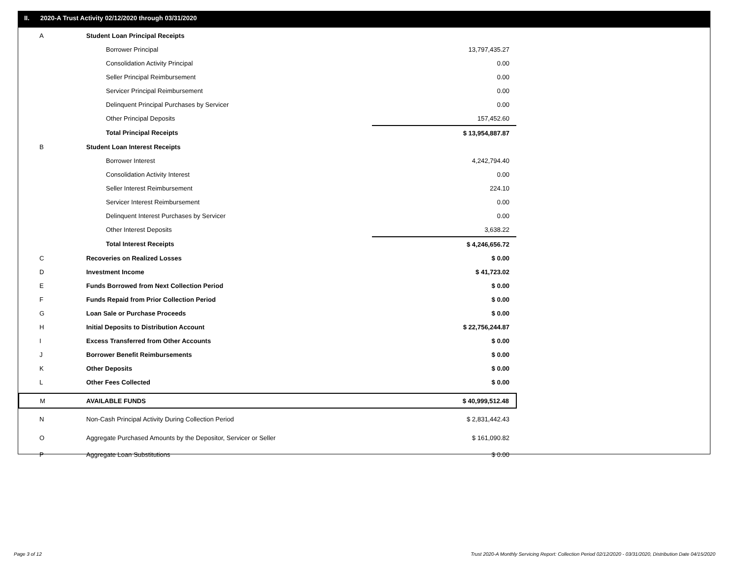II. 2020-A Trust Activity 02/12/2020 through 03/31/2020
| A | Student Loan Principal Receipts | |
| | Borrower Principal | 13,797,435.27 |
| | Consolidation Activity Principal | 0.00 |
| | Seller Principal Reimbursement | 0.00 |
| | Servicer Principal Reimbursement | 0.00 |
| | Delinquent Principal Purchases by Servicer | 0.00 |
| | Other Principal Deposits | 157,452.60 |
| | Total Principal Receipts | $ 13,954,887.87 |
| B | Student Loan Interest Receipts | |
| | Borrower Interest | 4,242,794.40 |
| | Consolidation Activity Interest | 0.00 |
| | Seller Interest Reimbursement | 224.10 |
| | Servicer Interest Reimbursement | 0.00 |
| | Delinquent Interest Purchases by Servicer | 0.00 |
| | Other Interest Deposits | 3,638.22 |
| | Total Interest Receipts | $ 4,246,656.72 |
| C | Recoveries on Realized Losses | $ 0.00 |
| D | Investment Income | $ 41,723.02 |
| E | Funds Borrowed from Next Collection Period | $ 0.00 |
| F | Funds Repaid from Prior Collection Period | $ 0.00 |
| G | Loan Sale or Purchase Proceeds | $ 0.00 |
| H | Initial Deposits to Distribution Account | $ 22,756,244.87 |
| I | Excess Transferred from Other Accounts | $ 0.00 |
| J | Borrower Benefit Reimbursements | $ 0.00 |
| K | Other Deposits | $ 0.00 |
| L | Other Fees Collected | $ 0.00 |
| M | AVAILABLE FUNDS | $ 40,999,512.48 |
| N | Non-Cash Principal Activity During Collection Period | $ 2,831,442.43 |
| O | Aggregate Purchased Amounts by the Depositor, Servicer or Seller | $ 161,090.82 |
| P | Aggregate Loan Substitutions | $ 0.00 |
Page 3 of 12
Trust 2020-A Monthly Servicing Report: Collection Period 02/12/2020 - 03/31/2020, Distribution Date 04/15/2020